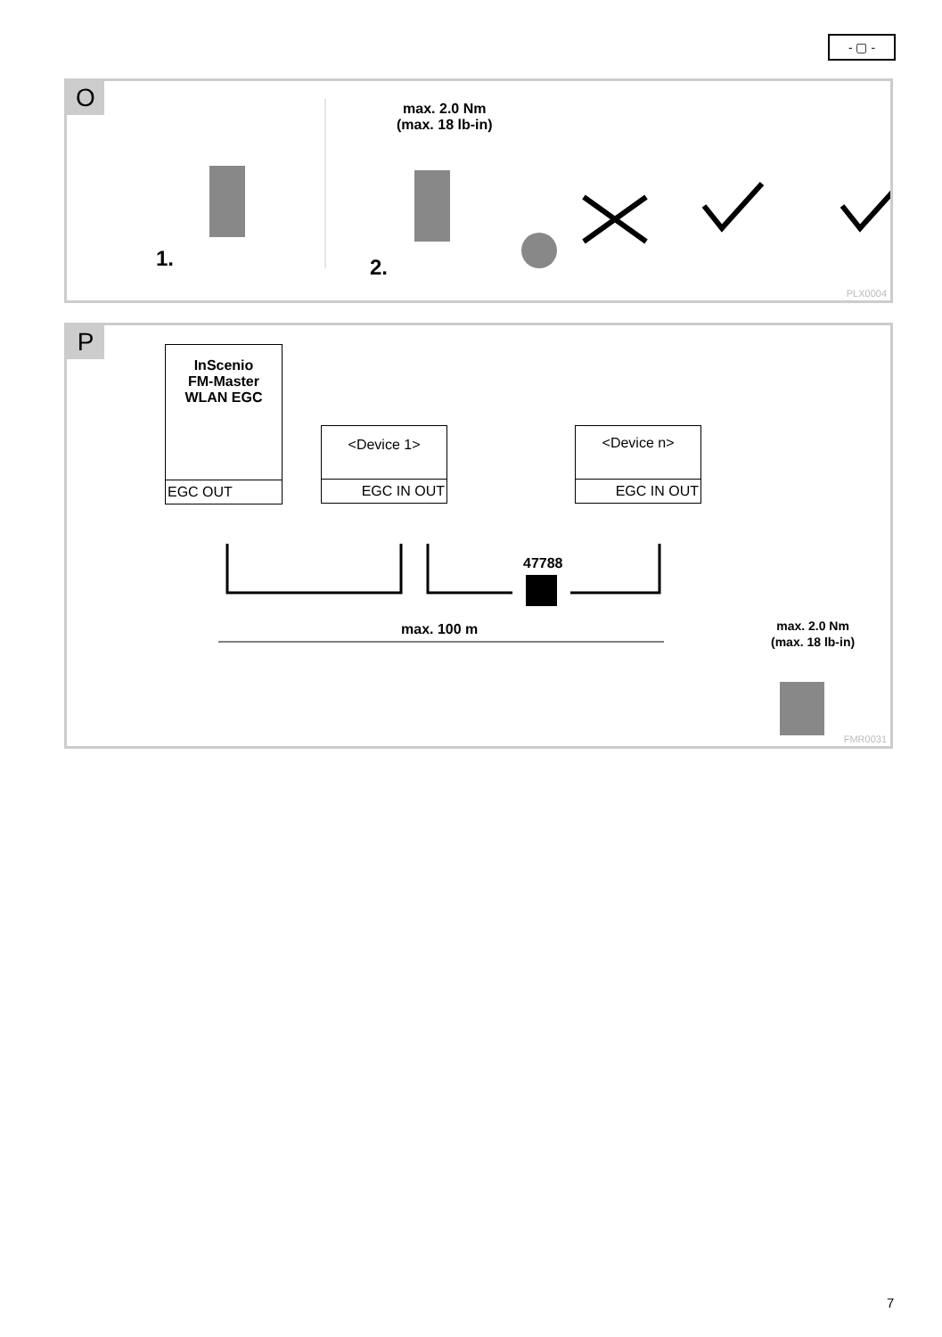- ▢ -
O
max. 2.0 Nm
(max. 18 lb-in)
1. 2.
PLX0004
P
InScenio
FM-Master
WLAN EGC
EGC OUT
<Device 1>
EGC IN OUT
<Device n>
EGC IN OUT
47788
max. 100 m
max. 2.0 Nm
(max. 18 lb-in)
FMR0031
7